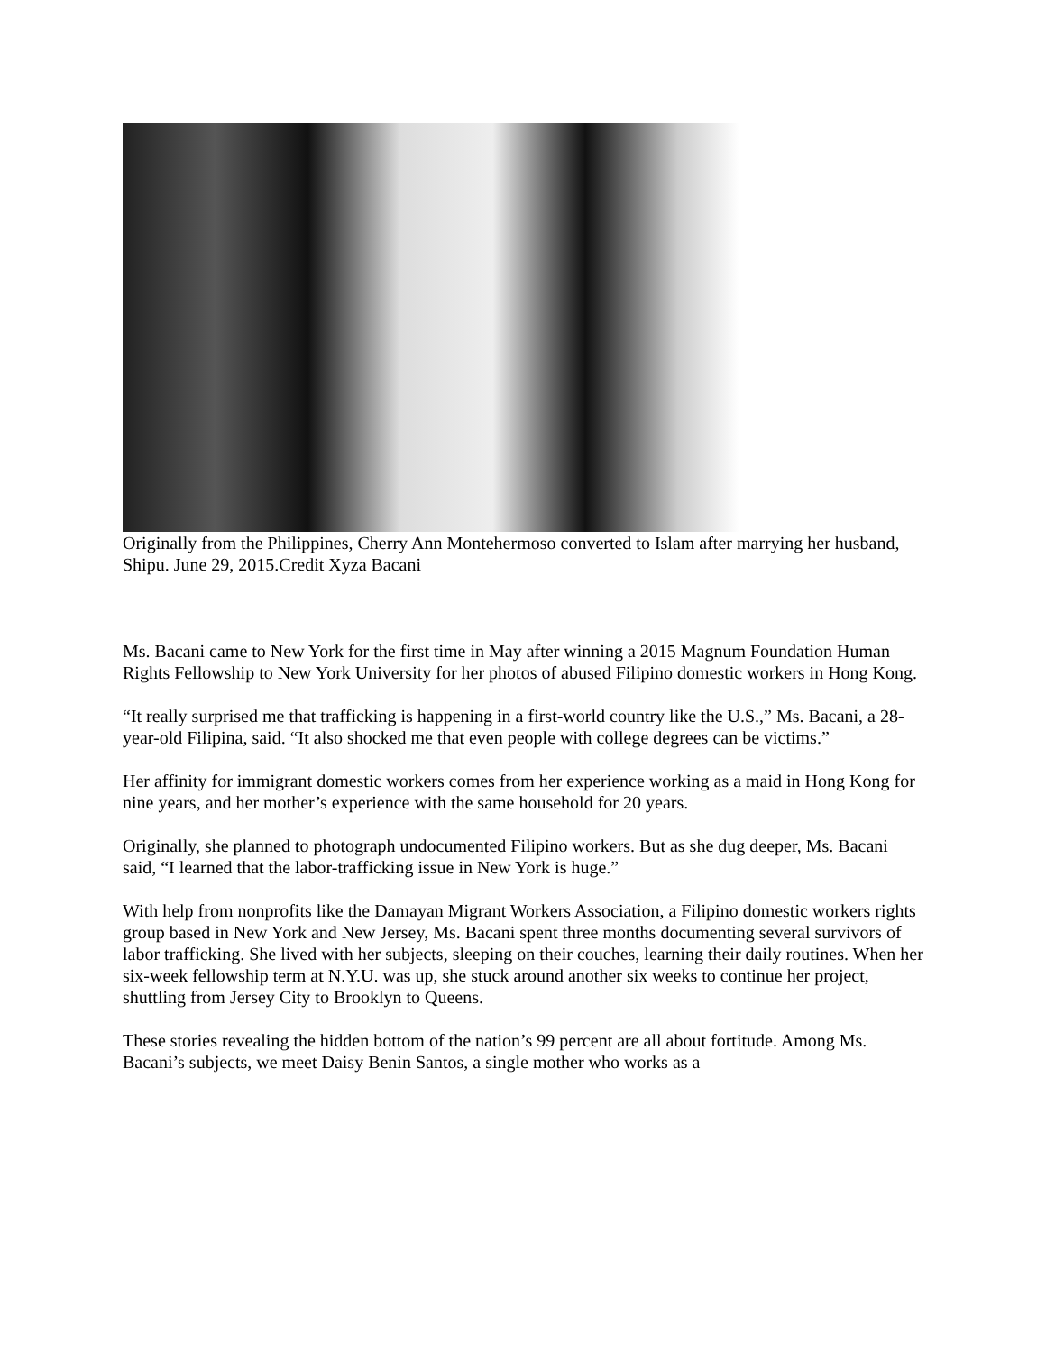Originally from the Philippines, Cherry Ann Montehermoso converted to Islam after marrying her husband, Shipu. June 29, 2015.Credit Xyza Bacani
Ms. Bacani came to New York for the first time in May after winning a 2015 Magnum Foundation Human Rights Fellowship to New York University for her photos of abused Filipino domestic workers in Hong Kong.
“It really surprised me that trafficking is happening in a first-world country like the U.S.,” Ms. Bacani, a 28-year-old Filipina, said. “It also shocked me that even people with college degrees can be victims.”
Her affinity for immigrant domestic workers comes from her experience working as a maid in Hong Kong for nine years, and her mother’s experience with the same household for 20 years.
Originally, she planned to photograph undocumented Filipino workers. But as she dug deeper, Ms. Bacani said, “I learned that the labor-trafficking issue in New York is huge.”
With help from nonprofits like the Damayan Migrant Workers Association, a Filipino domestic workers rights group based in New York and New Jersey, Ms. Bacani spent three months documenting several survivors of labor trafficking. She lived with her subjects, sleeping on their couches, learning their daily routines. When her six-week fellowship term at N.Y.U. was up, she stuck around another six weeks to continue her project, shuttling from Jersey City to Brooklyn to Queens.
These stories revealing the hidden bottom of the nation’s 99 percent are all about fortitude. Among Ms. Bacani’s subjects, we meet Daisy Benin Santos, a single mother who works as a